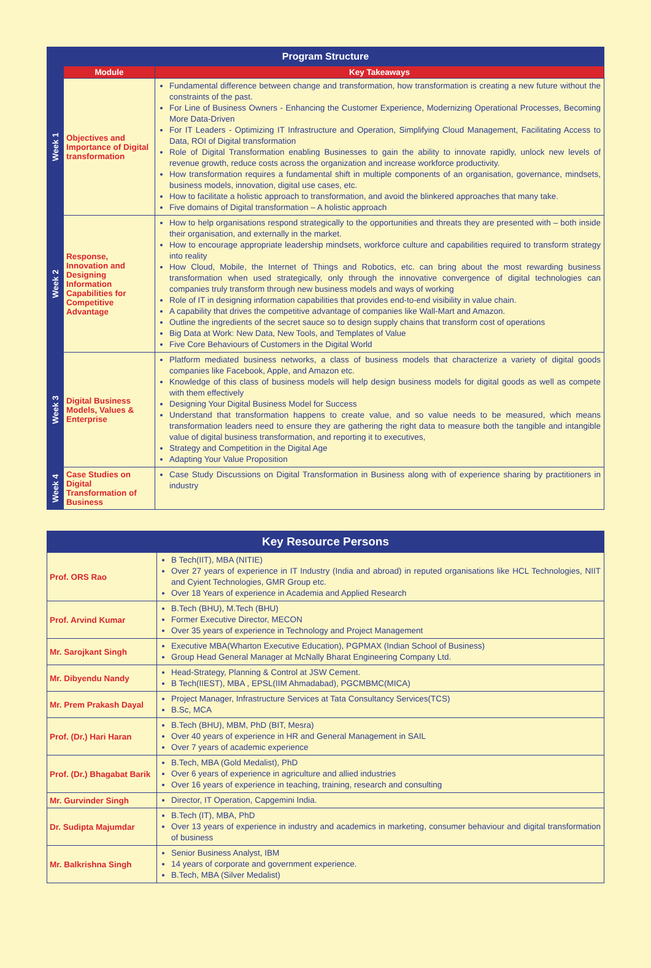| Program Structure | | |
| --- | --- | --- |
| | Module | Key Takeaways |
| Week 1 | Objectives and Importance of Digital transformation | Fundamental difference between change and transformation, how transformation is creating a new future without the constraints of the past. For Line of Business Owners - Enhancing the Customer Experience, Modernizing Operational Processes, Becoming More Data-Driven For IT Leaders - Optimizing IT Infrastructure and Operation, Simplifying Cloud Management, Facilitating Access to Data, ROI of Digital transformation Role of Digital Transformation enabling Businesses to gain the ability to innovate rapidly, unlock new levels of revenue growth, reduce costs across the organization and increase workforce productivity. How transformation requires a fundamental shift in multiple components of an organisation, governance, mindsets, business models, innovation, digital use cases, etc. How to facilitate a holistic approach to transformation, and avoid the blinkered approaches that many take. Five domains of Digital transformation – A holistic approach |
| Week 2 | Response, Innovation and Designing Information Capabilities for Competitive Advantage | How to help organisations respond strategically to the opportunities and threats they are presented with – both inside their organisation, and externally in the market. How to encourage appropriate leadership mindsets, workforce culture and capabilities required to transform strategy into reality How Cloud, Mobile, the Internet of Things and Robotics, etc. can bring about the most rewarding business transformation when used strategically, only through the innovative convergence of digital technologies can companies truly transform through new business models and ways of working Role of IT in designing information capabilities that provides end-to-end visibility in value chain. A capability that drives the competitive advantage of companies like Wall-Mart and Amazon. Outline the ingredients of the secret sauce so to design supply chains that transform cost of operations Big Data at Work: New Data, New Tools, and Templates of Value Five Core Behaviours of Customers in the Digital World |
| Week 3 | Digital Business Models, Values & Enterprise | Platform mediated business networks, a class of business models that characterize a variety of digital goods companies like Facebook, Apple, and Amazon etc. Knowledge of this class of business models will help design business models for digital goods as well as compete with them effectively Designing Your Digital Business Model for Success Understand that transformation happens to create value, and so value needs to be measured, which means transformation leaders need to ensure they are gathering the right data to measure both the tangible and intangible value of digital business transformation, and reporting it to executives, Strategy and Competition in the Digital Age Adapting Your Value Proposition |
| Week 4 | Case Studies on Digital Transformation of Business | Case Study Discussions on Digital Transformation in Business along with of experience sharing by practitioners in industry |
| Key Resource Persons | |
| --- | --- |
| Prof. ORS Rao | B Tech(IIT), MBA (NITIE) Over 27 years of experience in IT Industry (India and abroad) in reputed organisations like HCL Technologies, NIIT and Cyient Technologies, GMR Group etc. Over 18 Years of experience in Academia and Applied Research |
| Prof. Arvind Kumar | B.Tech (BHU), M.Tech (BHU) Former Executive Director, MECON Over 35 years of experience in Technology and Project Management |
| Mr. Sarojkant Singh | Executive MBA(Wharton Executive Education), PGPMAX (Indian School of Business) Group Head General Manager at McNally Bharat Engineering Company Ltd. |
| Mr. Dibyendu Nandy | Head-Strategy, Planning & Control at JSW Cement. B Tech(IIEST), MBA , EPSL(IIM Ahmadabad), PGCMBMC(MICA) |
| Mr. Prem Prakash Dayal | Project Manager, Infrastructure Services at Tata Consultancy Services(TCS) B.Sc, MCA |
| Prof. (Dr.) Hari Haran | B.Tech (BHU), MBM, PhD (BIT, Mesra) Over 40 years of experience in HR and General Management in SAIL Over 7 years of academic experience |
| Prof. (Dr.) Bhagabat Barik | B.Tech, MBA (Gold Medalist), PhD Over 6 years of experience in agriculture and allied industries Over 16 years of experience in teaching, training, research and consulting |
| Mr. Gurvinder Singh | Director, IT Operation, Capgemini India. |
| Dr. Sudipta Majumdar | B.Tech (IT), MBA, PhD Over 13 years of experience in industry and academics in marketing, consumer behaviour and digital transformation of business |
| Mr. Balkrishna Singh | Senior Business Analyst, IBM 14 years of corporate and government experience. B.Tech, MBA (Silver Medalist) |